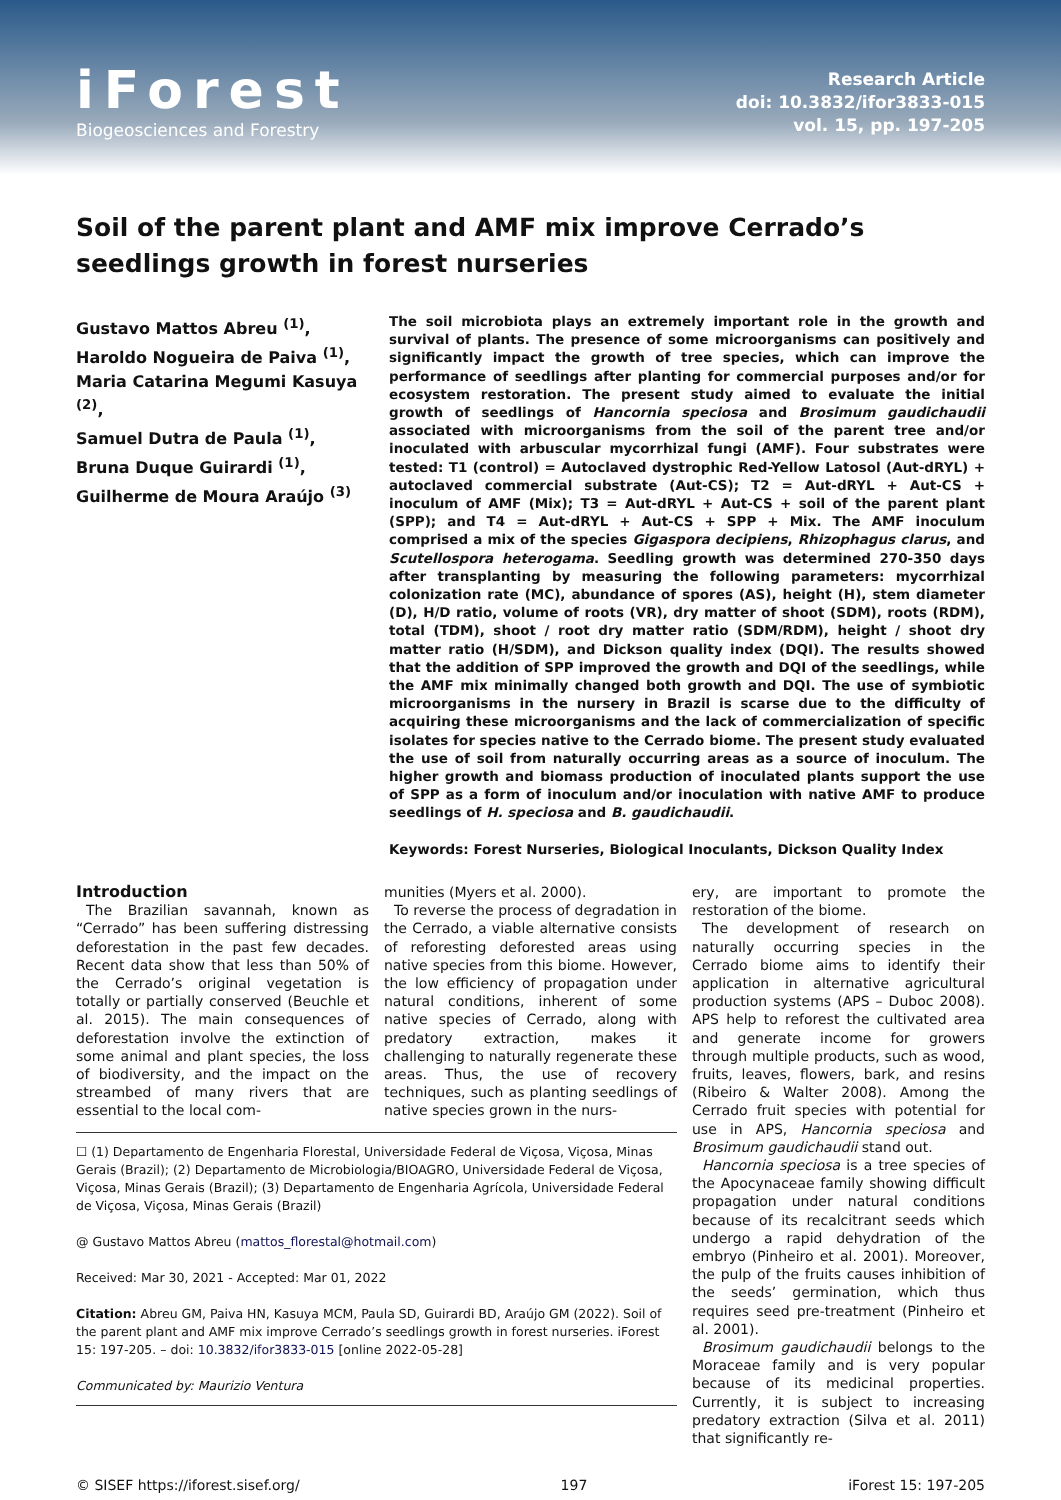iForest
Biogeosciences and Forestry
Research Article
doi: 10.3832/ifor3833-015
vol. 15, pp. 197-205
Soil of the parent plant and AMF mix improve Cerrado’s seedlings growth in forest nurseries
Gustavo Mattos Abreu <sup>(1)</sup>,
Haroldo Nogueira de Paiva <sup>(1)</sup>,
Maria Catarina Megumi Kasuya <sup>(2)</sup>,
Samuel Dutra de Paula <sup>(1)</sup>,
Bruna Duque Guirardi <sup>(1)</sup>,
Guilherme de Moura Araújo <sup>(3)</sup>
The soil microbiota plays an extremely important role in the growth and survival of plants. The presence of some microorganisms can positively and significantly impact the growth of tree species, which can improve the performance of seedlings after planting for commercial purposes and/or for ecosystem restoration. The present study aimed to evaluate the initial growth of seedlings of Hancornia speciosa and Brosimum gaudichaudii associated with microorganisms from the soil of the parent tree and/or inoculated with arbuscular mycorrhizal fungi (AMF). Four substrates were tested: T1 (control) = Autoclaved dystrophic Red-Yellow Latosol (Aut-dRYL) + autoclaved commercial substrate (Aut-CS); T2 = Aut-dRYL + Aut-CS + inoculum of AMF (Mix); T3 = Aut-dRYL + Aut-CS + soil of the parent plant (SPP); and T4 = Aut-dRYL + Aut-CS + SPP + Mix. The AMF inoculum comprised a mix of the species Gigaspora decipiens, Rhizophagus clarus, and Scutellospora heterogama. Seedling growth was determined 270-350 days after transplanting by measuring the following parameters: mycorrhizal colonization rate (MC), abundance of spores (AS), height (H), stem diameter (D), H/D ratio, volume of roots (VR), dry matter of shoot (SDM), roots (RDM), total (TDM), shoot / root dry matter ratio (SDM/RDM), height / shoot dry matter ratio (H/SDM), and Dickson quality index (DQI). The results showed that the addition of SPP improved the growth and DQI of the seedlings, while the AMF mix minimally changed both growth and DQI. The use of symbiotic microorganisms in the nursery in Brazil is scarse due to the difficulty of acquiring these microorganisms and the lack of commercialization of specific isolates for species native to the Cerrado biome. The present study evaluated the use of soil from naturally occurring areas as a source of inoculum. The higher growth and biomass production of inoculated plants support the use of SPP as a form of inoculum and/or inoculation with native AMF to produce seedlings of H. speciosa and B. gaudichaudii.
Keywords: Forest Nurseries, Biological Inoculants, Dickson Quality Index
Introduction
The Brazilian savannah, known as “Cerrado” has been suffering distressing deforestation in the past few decades. Recent data show that less than 50% of the Cerrado’s original vegetation is totally or partially conserved (Beuchle et al. 2015). The main consequences of deforestation involve the extinction of some animal and plant species, the loss of biodiversity, and the impact on the streambed of many rivers that are essential to the local com-
munities (Myers et al. 2000).
To reverse the process of degradation in the Cerrado, a viable alternative consists of reforesting deforested areas using native species from this biome. However, the low efficiency of propagation under natural conditions, inherent of some native species of Cerrado, along with predatory extraction, makes it challenging to naturally regenerate these areas. Thus, the use of recovery techniques, such as planting seedlings of native species grown in the nurs-
☐ (1) Departamento de Engenharia Florestal, Universidade Federal de Viçosa, Viçosa, Minas Gerais (Brazil); (2) Departamento de Microbiologia/BIOAGRO, Universidade Federal de Viçosa, Viçosa, Minas Gerais (Brazil); (3) Departamento de Engenharia Agrícola, Universidade Federal de Viçosa, Viçosa, Minas Gerais (Brazil)
@ Gustavo Mattos Abreu (mattos_florestal@hotmail.com)
Received: Mar 30, 2021 - Accepted: Mar 01, 2022
Citation: Abreu GM, Paiva HN, Kasuya MCM, Paula SD, Guirardi BD, Araújo GM (2022). Soil of the parent plant and AMF mix improve Cerrado’s seedlings growth in forest nurseries. iForest 15: 197-205. – doi: 10.3832/ifor3833-015 [online 2022-05-28]
Communicated by: Maurizio Ventura
ery, are important to promote the restoration of the biome.
The development of research on naturally occurring species in the Cerrado biome aims to identify their application in alternative agricultural production systems (APS – Duboc 2008). APS help to reforest the cultivated area and generate income for growers through multiple products, such as wood, fruits, leaves, flowers, bark, and resins (Ribeiro & Walter 2008). Among the Cerrado fruit species with potential for use in APS, Hancornia speciosa and Brosimum gaudichaudii stand out.
Hancornia speciosa is a tree species of the Apocynaceae family showing difficult propagation under natural conditions because of its recalcitrant seeds which undergo a rapid dehydration of the embryo (Pinheiro et al. 2001). Moreover, the pulp of the fruits causes inhibition of the seeds’ germination, which thus requires seed pre-treatment (Pinheiro et al. 2001).
Brosimum gaudichaudii belongs to the Moraceae family and is very popular because of its medicinal properties. Currently, it is subject to increasing predatory extraction (Silva et al. 2011) that significantly re-
© SISEF https://iforest.sisef.org/ 197 iForest 15: 197-205